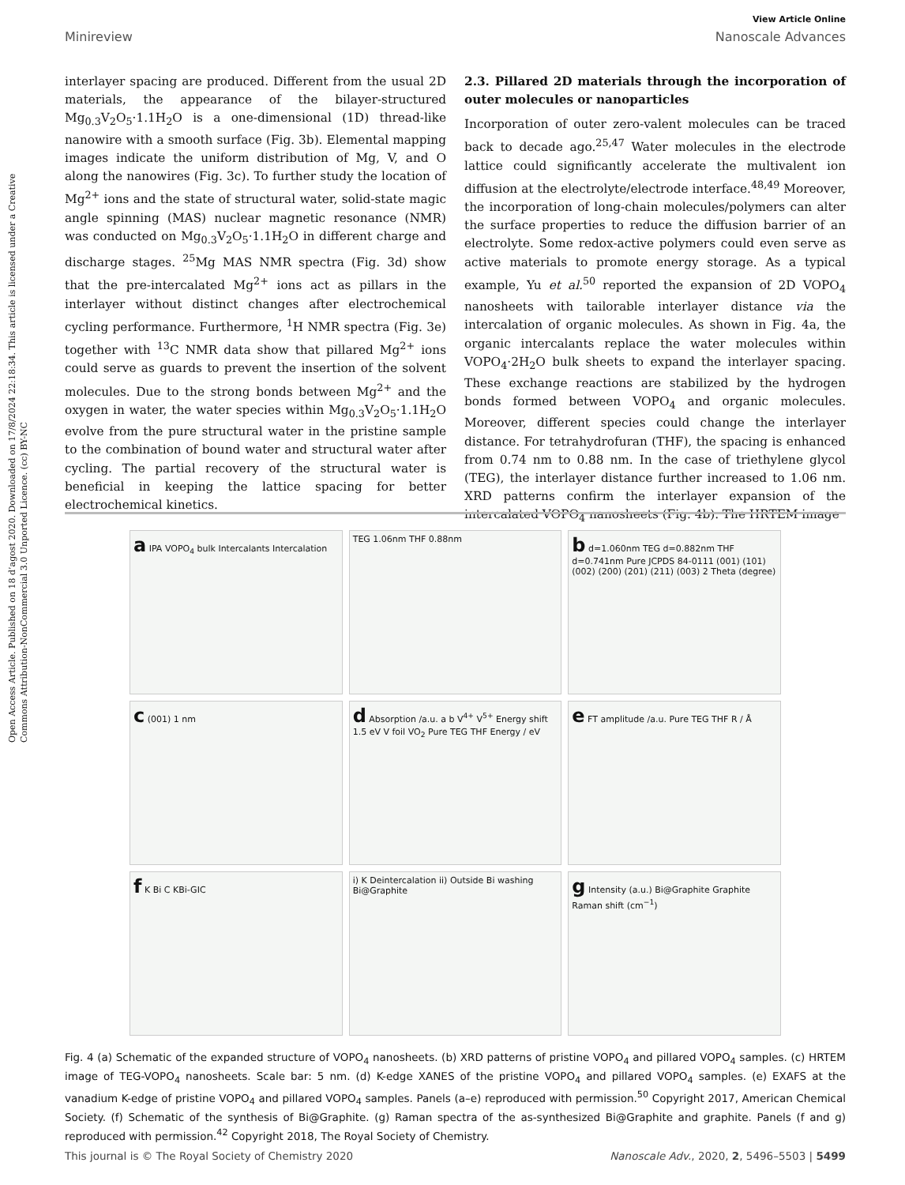Open Access Article. Published on 18 d’agost 2020. Downloaded on 17/8/2024 22:18:34. This article is licensed under a Creative Commons Attribution-NonCommercial 3.0 Unported Licence. (cc) BY-NC
View Article Online
Minireview Nanoscale Advances
interlayer spacing are produced. Different from the usual 2D materials, the appearance of the bilayer-structured Mg<sub>0.3</sub>V<sub>2</sub>O<sub>5</sub>·1.1H<sub>2</sub>O is a one-dimensional (1D) thread-like nanowire with a smooth surface (Fig. 3b). Elemental mapping images indicate the uniform distribution of Mg, V, and O along the nanowires (Fig. 3c). To further study the location of Mg<sup>2+</sup> ions and the state of structural water, solid-state magic angle spinning (MAS) nuclear magnetic resonance (NMR) was conducted on Mg<sub>0.3</sub>V<sub>2</sub>O<sub>5</sub>·1.1H<sub>2</sub>O in different charge and discharge stages. <sup>25</sup>Mg MAS NMR spectra (Fig. 3d) show that the pre-intercalated Mg<sup>2+</sup> ions act as pillars in the interlayer without distinct changes after electrochemical cycling performance. Furthermore, <sup>1</sup>H NMR spectra (Fig. 3e) together with <sup>13</sup>C NMR data show that pillared Mg<sup>2+</sup> ions could serve as guards to prevent the insertion of the solvent molecules. Due to the strong bonds between Mg<sup>2+</sup> and the oxygen in water, the water species within Mg<sub>0.3</sub>V<sub>2</sub>O<sub>5</sub>·1.1H<sub>2</sub>O evolve from the pure structural water in the pristine sample to the combination of bound water and structural water after cycling. The partial recovery of the structural water is beneficial in keeping the lattice spacing for better electrochemical kinetics.
2.3. Pillared 2D materials through the incorporation of outer molecules or nanoparticles
Incorporation of outer zero-valent molecules can be traced back to decade ago.<sup>25,47</sup> Water molecules in the electrode lattice could significantly accelerate the multivalent ion diffusion at the electrolyte/electrode interface.<sup>48,49</sup> Moreover, the incorporation of long-chain molecules/polymers can alter the surface properties to reduce the diffusion barrier of an electrolyte. Some redox-active polymers could even serve as active materials to promote energy storage. As a typical example, Yu et al.<sup>50</sup> reported the expansion of 2D VOPO<sub>4</sub> nanosheets with tailorable interlayer distance via the intercalation of organic molecules. As shown in Fig. 4a, the organic intercalants replace the water molecules within VOPO<sub>4</sub>·2H<sub>2</sub>O bulk sheets to expand the interlayer spacing. These exchange reactions are stabilized by the hydrogen bonds formed between VOPO<sub>4</sub> and organic molecules. Moreover, different species could change the interlayer distance. For tetrahydrofuran (THF), the spacing is enhanced from 0.74 nm to 0.88 nm. In the case of triethylene glycol (TEG), the interlayer distance further increased to 1.06 nm. XRD patterns confirm the interlayer expansion of the intercalated VOPO<sub>4</sub> nanosheets (Fig. 4b). The HRTEM image
a IPA VOPO<sub>4</sub> bulk Intercalants Intercalation
TEG 1.06nm THF 0.88nm
b d=1.060nm TEG d=0.882nm THF d=0.741nm Pure JCPDS 84-0111 (001) (101) (002) (200) (201) (211) (003) 2 Theta (degree)
c (001) 1 nm
d Absorption /a.u. a b V<sup>4+</sup> V<sup>5+</sup> Energy shift 1.5 eV V foil VO<sub>2</sub> Pure TEG THF Energy / eV
e FT amplitude /a.u. Pure TEG THF R / Å
f K Bi C KBi-GIC
i) K Deintercalation ii) Outside Bi washing Bi@Graphite
g Intensity (a.u.) Bi@Graphite Graphite Raman shift (cm<sup>−1</sup>)
Fig. 4 (a) Schematic of the expanded structure of VOPO<sub>4</sub> nanosheets. (b) XRD patterns of pristine VOPO<sub>4</sub> and pillared VOPO<sub>4</sub> samples. (c) HRTEM image of TEG-VOPO<sub>4</sub> nanosheets. Scale bar: 5 nm. (d) K-edge XANES of the pristine VOPO<sub>4</sub> and pillared VOPO<sub>4</sub> samples. (e) EXAFS at the vanadium K-edge of pristine VOPO<sub>4</sub> and pillared VOPO<sub>4</sub> samples. Panels (a–e) reproduced with permission.<sup>50</sup> Copyright 2017, American Chemical Society. (f) Schematic of the synthesis of Bi@Graphite. (g) Raman spectra of the as-synthesized Bi@Graphite and graphite. Panels (f and g) reproduced with permission.<sup>42</sup> Copyright 2018, The Royal Society of Chemistry.
This journal is © The Royal Society of Chemistry 2020 Nanoscale Adv., 2020, 2, 5496–5503 | 5499